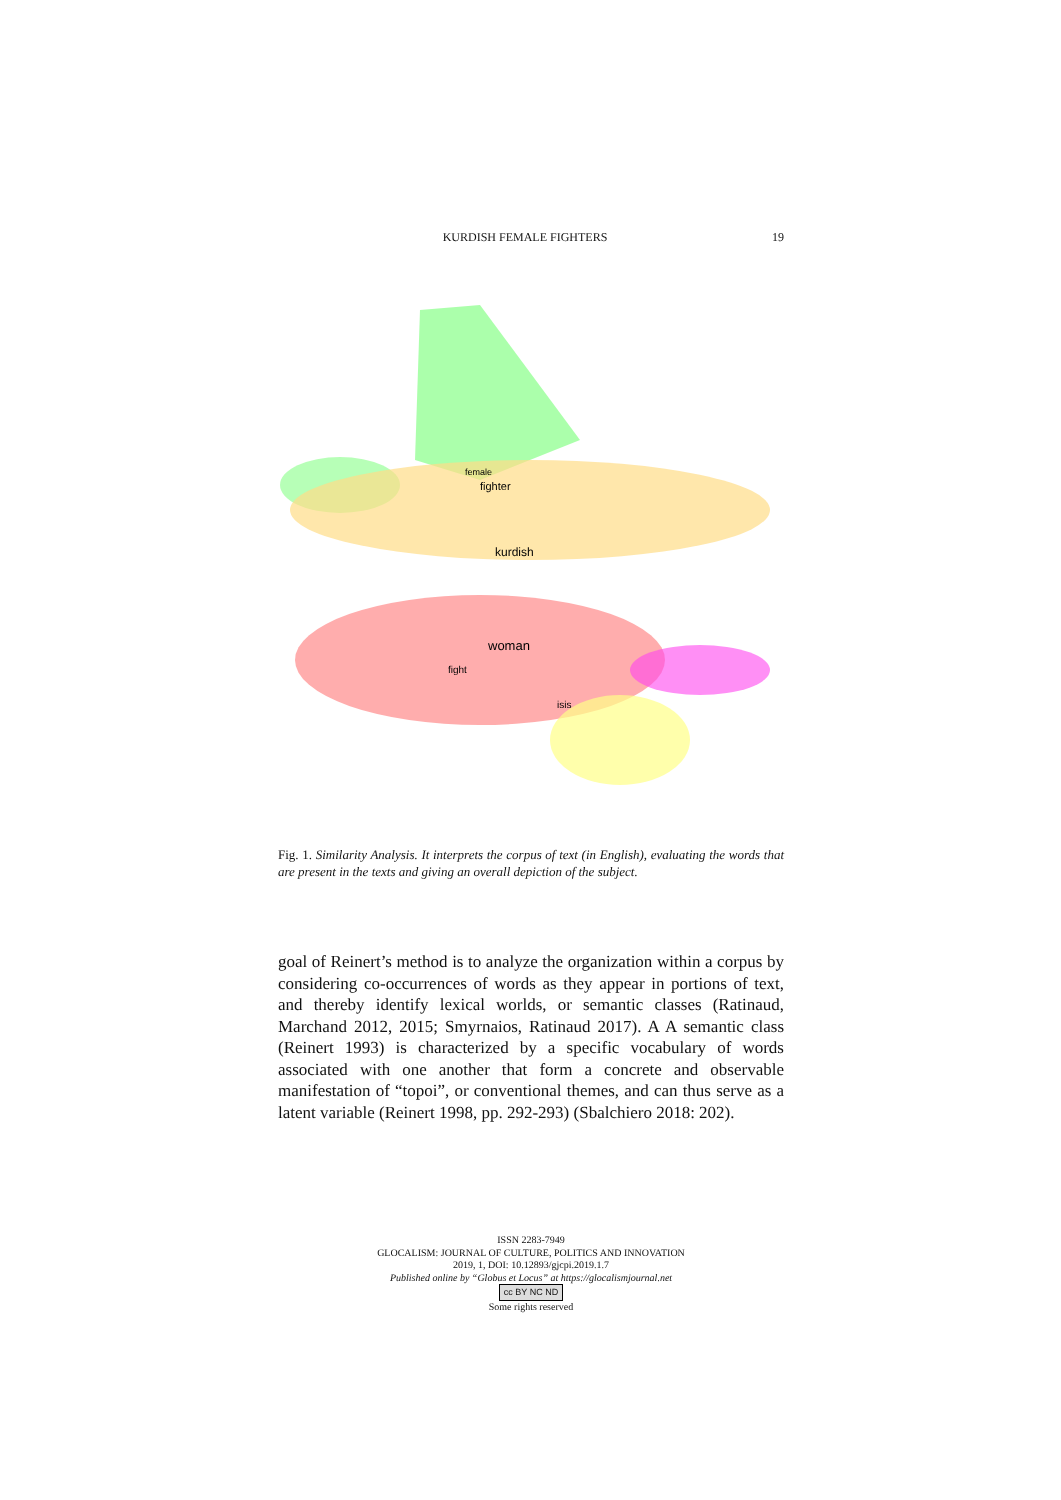KURDISH FEMALE FIGHTERS 19
fighter
female
kurdish
woman
fight
isis
Fig. 1. Similarity Analysis. It interprets the corpus of text (in English), evaluating the words that are present in the texts and giving an overall depiction of the subject.
goal of Reinert’s method is to analyze the organization within a corpus by considering co-occurrences of words as they appear in portions of text, and thereby identify lexical worlds, or semantic classes (Ratinaud, Marchand 2012, 2015; Smyrnaios, Ratinaud 2017). A A semantic class (Reinert 1993) is characterized by a specific vocabulary of words associated with one another that form a concrete and observable manifestation of “topoi”, or conventional themes, and can thus serve as a latent variable (Reinert 1998, pp. 292-293) (Sbalchiero 2018: 202).
ISSN 2283-7949
GLOCALISM: JOURNAL OF CULTURE, POLITICS AND INNOVATION
2019, 1, DOI: 10.12893/gjcpi.2019.1.7
Published online by “Globus et Locus” at https://glocalismjournal.net
cc BY NC ND
Some rights reserved